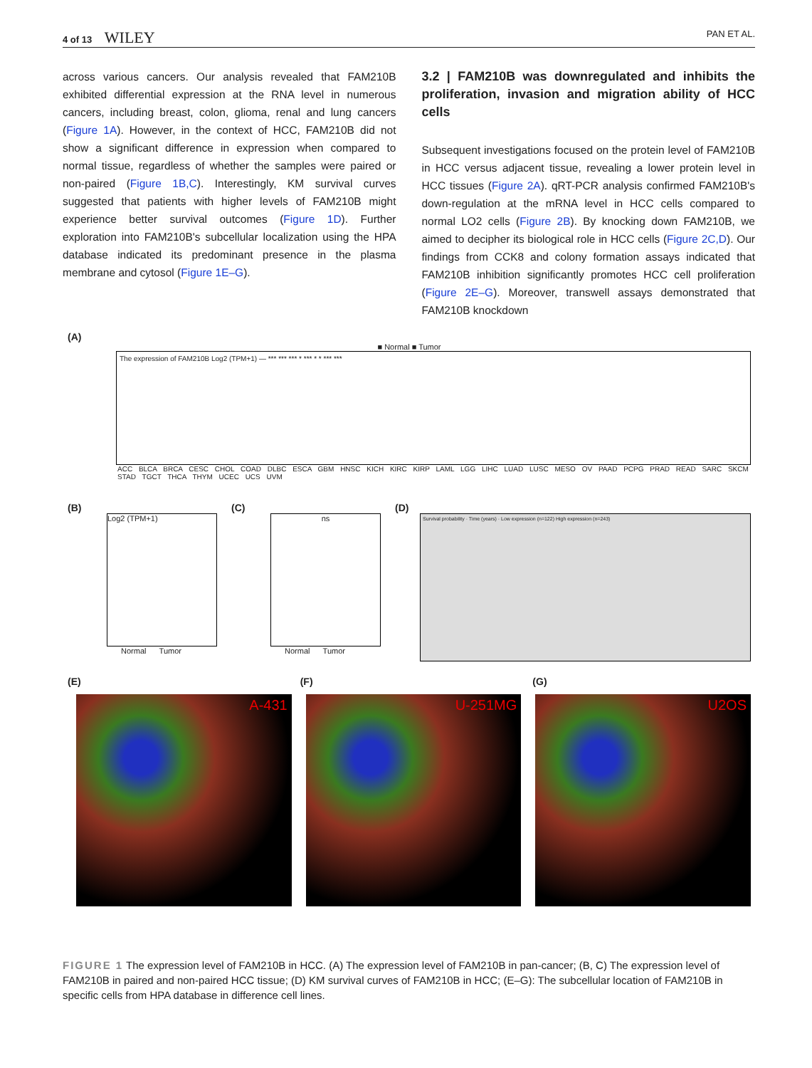4 of 13 WILEY PAN ET AL.
across various cancers. Our analysis revealed that FAM210B exhibited differential expression at the RNA level in numerous cancers, including breast, colon, glioma, renal and lung cancers (Figure 1A). However, in the context of HCC, FAM210B did not show a significant difference in expression when compared to normal tissue, regardless of whether the samples were paired or non-paired (Figure 1B,C). Interestingly, KM survival curves suggested that patients with higher levels of FAM210B might experience better survival outcomes (Figure 1D). Further exploration into FAM210B's subcellular localization using the HPA database indicated its predominant presence in the plasma membrane and cytosol (Figure 1E–G).
3.2 | FAM210B was downregulated and inhibits the proliferation, invasion and migration ability of HCC cells
Subsequent investigations focused on the protein level of FAM210B in HCC versus adjacent tissue, revealing a lower protein level in HCC tissues (Figure 2A). qRT-PCR analysis confirmed FAM210B's down-regulation at the mRNA level in HCC cells compared to normal LO2 cells (Figure 2B). By knocking down FAM210B, we aimed to decipher its biological role in HCC cells (Figure 2C,D). Our findings from CCK8 and colony formation assays indicated that FAM210B inhibition significantly promotes HCC cell proliferation (Figure 2E–G). Moreover, transwell assays demonstrated that FAM210B knockdown
(A)
■ Normal ■ Tumor
The expression of FAM210B Log2 (TPM+1) — *** *** *** * *** * * *** ***
ACC BLCA BRCA CESC CHOL COAD DLBC ESCA GBM HNSC KICH KIRC KIRP LAML LGG LIHC LUAD LUSC MESO OV PAAD PCPG PRAD READ SARC SKCM STAD TGCT THCA THYM UCEC UCS UVM
(B)
Log2 (TPM+1)
Normal Tumor
(C)
ns
Normal Tumor
(D)
Survival probability · Time (years) · Low expression (n=122) High expression (n=243)
(E) (F) (G)
A-431
U-251MG
U2OS
FIGURE 1 The expression level of FAM210B in HCC. (A) The expression level of FAM210B in pan-cancer; (B, C) The expression level of FAM210B in paired and non-paired HCC tissue; (D) KM survival curves of FAM210B in HCC; (E–G): The subcellular location of FAM210B in specific cells from HPA database in difference cell lines.